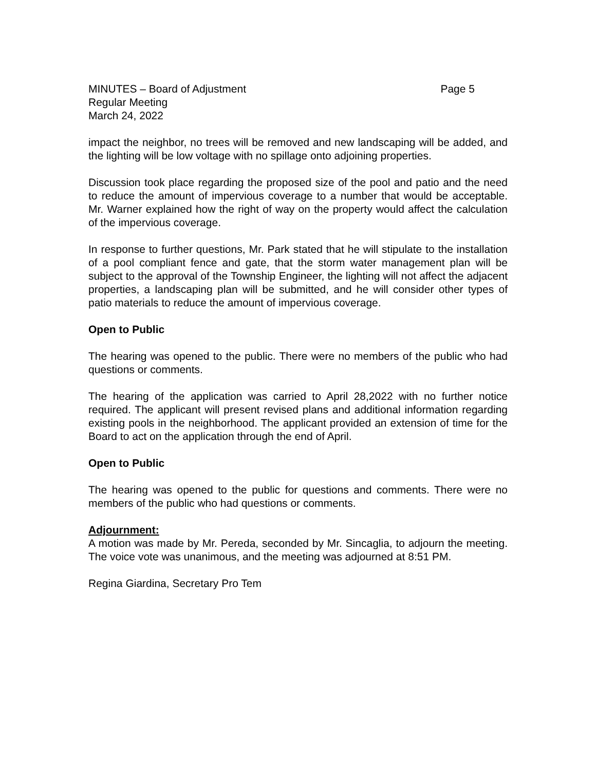MINUTES – Board of Adjustment Page 5
Regular Meeting
March 24, 2022
impact the neighbor, no trees will be removed and new landscaping will be added, and the lighting will be low voltage with no spillage onto adjoining properties.
Discussion took place regarding the proposed size of the pool and patio and the need to reduce the amount of impervious coverage to a number that would be acceptable. Mr. Warner explained how the right of way on the property would affect the calculation of the impervious coverage.
In response to further questions, Mr. Park stated that he will stipulate to the installation of a pool compliant fence and gate, that the storm water management plan will be subject to the approval of the Township Engineer, the lighting will not affect the adjacent properties, a landscaping plan will be submitted, and he will consider other types of patio materials to reduce the amount of impervious coverage.
Open to Public
The hearing was opened to the public. There were no members of the public who had questions or comments.
The hearing of the application was carried to April 28,2022 with no further notice required. The applicant will present revised plans and additional information regarding existing pools in the neighborhood. The applicant provided an extension of time for the Board to act on the application through the end of April.
Open to Public
The hearing was opened to the public for questions and comments. There were no members of the public who had questions or comments.
Adjournment:
A motion was made by Mr. Pereda, seconded by Mr. Sincaglia, to adjourn the meeting. The voice vote was unanimous, and the meeting was adjourned at 8:51 PM.
Regina Giardina, Secretary Pro Tem